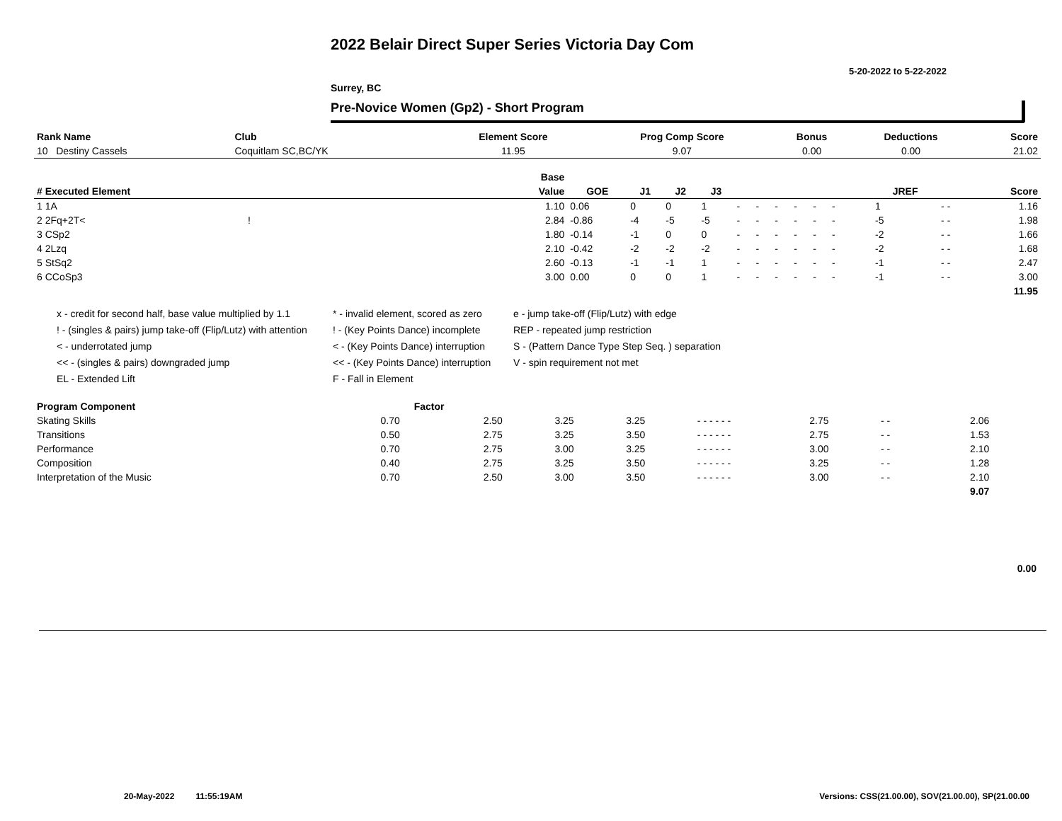2022 Belair Direct Super Series Victoria Day Com
5-20-2022 to 5-22-2022
Surrey, BC
Pre-Novice Women (Gp2) - Short Program
| Rank Name | Club | Element Score | Prog Comp Score | Bonus | Deductions | Score |
| --- | --- | --- | --- | --- | --- | --- |
| 10 Destiny Cassels | Coquitlam SC,BC/YK | 11.95 | 9.07 | 0.00 | 0.00 | 21.02 |
| | Base | | | | | | | | | | | | | | | |
| --- | --- | --- | --- | --- | --- | --- | --- | --- | --- | --- | --- | --- | --- | --- | --- | --- |
| # Executed Element | Value | GOE | J1 | J2 | J3 | | | | | | | | | JREF | | Score |
| 1 1A | 1.10 | 0.06 | 0 | 0 | 1 | - | - | - | - | - | - | | | 1 | - - | 1.16 |
| 2 2Fq+2T< ! | 2.84 | -0.86 | -4 | -5 | -5 | - | - | - | - | - | - | | | -5 | - - | 1.98 |
| 3 CSp2 | 1.80 | -0.14 | -1 | 0 | 0 | - | - | - | - | - | - | | | -2 | - - | 1.66 |
| 4 2Lzq | 2.10 | -0.42 | -2 | -2 | -2 | - | - | - | - | - | - | | | -2 | - - | 1.68 |
| 5 StSq2 | 2.60 | -0.13 | -1 | -1 | 1 | - | - | - | - | - | - | | | -1 | - - | 2.47 |
| 6 CCoSp3 | 3.00 | 0.00 | 0 | 0 | 1 | - | - | - | - | - | - | | | -1 | - - | 3.00 |
| | | | | | | | | | | | | | | | | 11.95 |
x - credit for second half, base value multiplied by 1.1
* - invalid element, scored as zero
e - jump take-off (Flip/Lutz) with edge
! - (singles & pairs) jump take-off (Flip/Lutz) with attention
! - (Key Points Dance) incomplete
REP - repeated jump restriction
< - underrotated jump
< - (Key Points Dance) interruption
S - (Pattern Dance Type Step Seq. ) separation
<< - (singles & pairs) downgraded jump
<< - (Key Points Dance) interruption
V - spin requirement not met
EL - Extended Lift
F - Fall in Element
| Program Component | Factor | | | | | | | | | | |
| --- | --- | --- | --- | --- | --- | --- | --- | --- | --- | --- | --- |
| Skating Skills | 0.70 | 2.50 | 3.25 | 3.25 | - - - - - - | 2.75 | - - | 2.06 | | | |
| Transitions | 0.50 | 2.75 | 3.25 | 3.50 | - - - - - - | 2.75 | - - | 1.53 | | | |
| Performance | 0.70 | 2.75 | 3.00 | 3.25 | - - - - - - | 3.00 | - - | 2.10 | | | |
| Composition | 0.40 | 2.75 | 3.25 | 3.50 | - - - - - - | 3.25 | - - | 1.28 | | | |
| Interpretation of the Music | 0.70 | 2.50 | 3.00 | 3.50 | - - - - - - | 3.00 | - - | 2.10 | | | |
| | | | | | | | | 9.07 | | | |
0.00
20-May-2022 11:55:19AM
Versions: CSS(21.00.00), SOV(21.00.00), SP(21.00.00